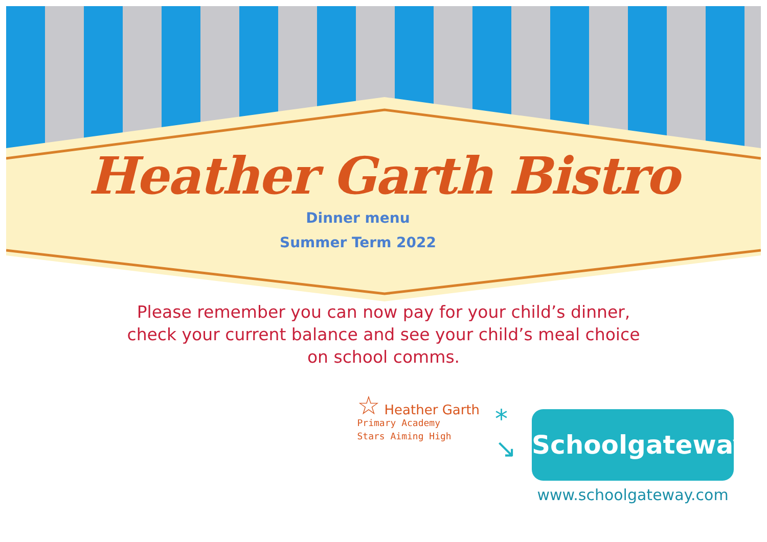Heather Garth Bistro
Dinner menu
Summer Term 2022
Please remember you can now pay for your child’s dinner,
check your current balance and see your child’s meal choice
on school comms.
☆ Heather Garth
Primary Academy
Stars Aiming High
*
↘
Schoolgateway
www.schoolgateway.com